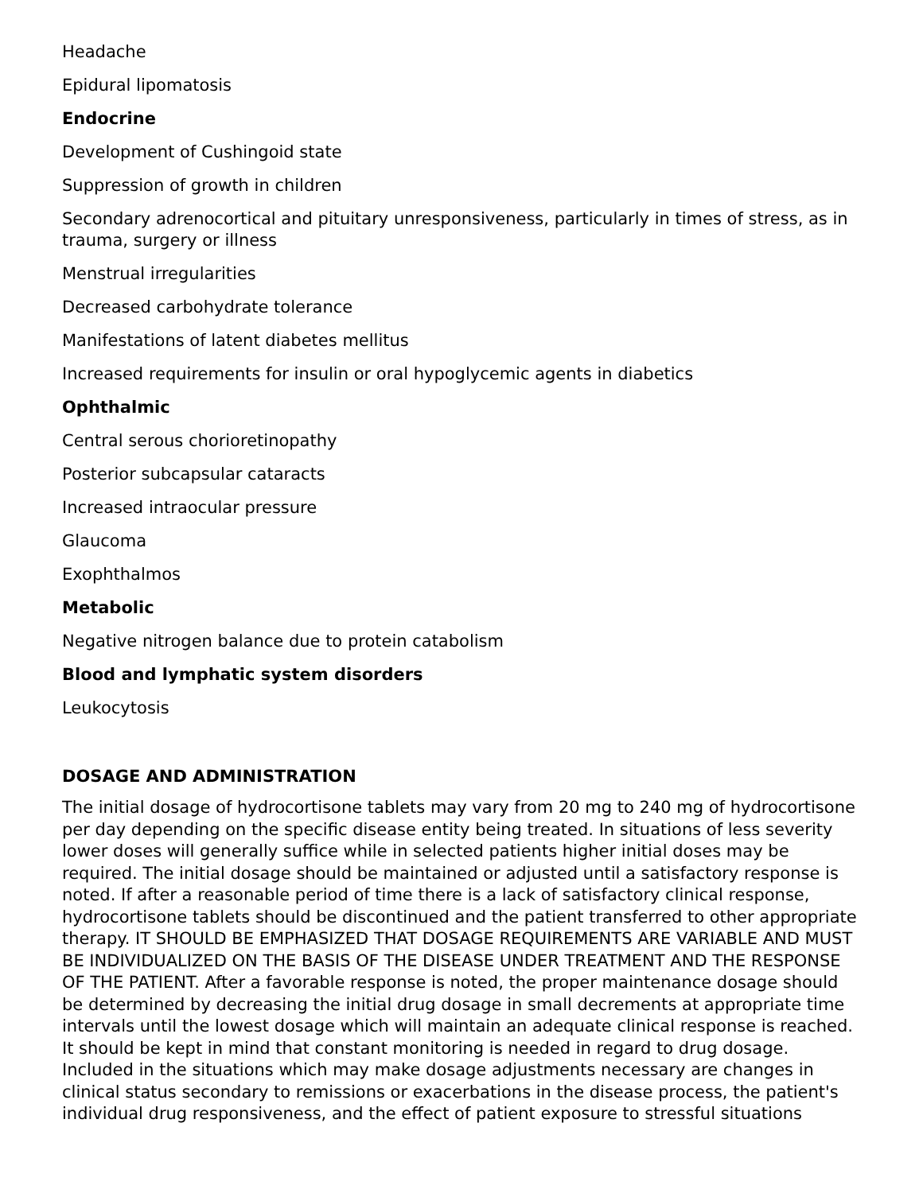Headache
Epidural lipomatosis
Endocrine
Development of Cushingoid state
Suppression of growth in children
Secondary adrenocortical and pituitary unresponsiveness, particularly in times of stress, as in trauma, surgery or illness
Menstrual irregularities
Decreased carbohydrate tolerance
Manifestations of latent diabetes mellitus
Increased requirements for insulin or oral hypoglycemic agents in diabetics
Ophthalmic
Central serous chorioretinopathy
Posterior subcapsular cataracts
Increased intraocular pressure
Glaucoma
Exophthalmos
Metabolic
Negative nitrogen balance due to protein catabolism
Blood and lymphatic system disorders
Leukocytosis
DOSAGE AND ADMINISTRATION
The initial dosage of hydrocortisone tablets may vary from 20 mg to 240 mg of hydrocortisone per day depending on the specific disease entity being treated. In situations of less severity lower doses will generally suffice while in selected patients higher initial doses may be required. The initial dosage should be maintained or adjusted until a satisfactory response is noted. If after a reasonable period of time there is a lack of satisfactory clinical response, hydrocortisone tablets should be discontinued and the patient transferred to other appropriate therapy. IT SHOULD BE EMPHASIZED THAT DOSAGE REQUIREMENTS ARE VARIABLE AND MUST BE INDIVIDUALIZED ON THE BASIS OF THE DISEASE UNDER TREATMENT AND THE RESPONSE OF THE PATIENT. After a favorable response is noted, the proper maintenance dosage should be determined by decreasing the initial drug dosage in small decrements at appropriate time intervals until the lowest dosage which will maintain an adequate clinical response is reached. It should be kept in mind that constant monitoring is needed in regard to drug dosage. Included in the situations which may make dosage adjustments necessary are changes in clinical status secondary to remissions or exacerbations in the disease process, the patient's individual drug responsiveness, and the effect of patient exposure to stressful situations